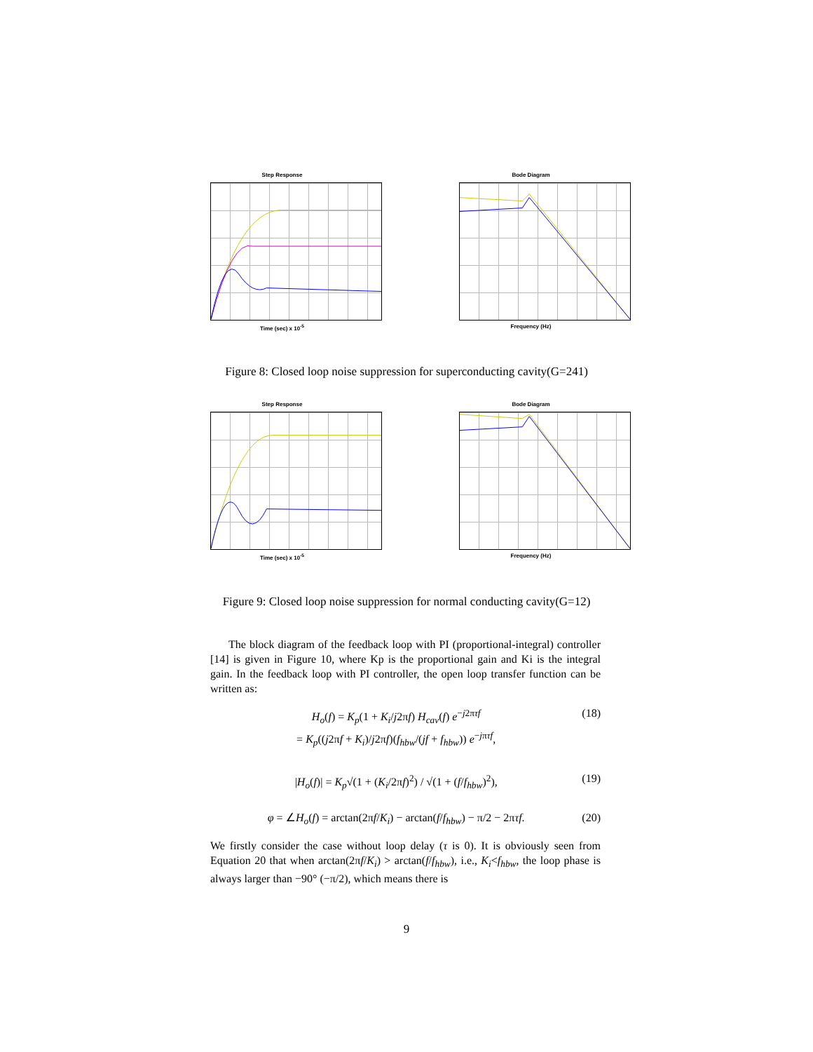Step Response
Time (sec) x 10<sup>-5</sup>
Bode Diagram
Frequency (Hz)
Figure 8: Closed loop noise suppression for superconducting cavity(G=241)
Step Response
Time (sec) x 10<sup>-5</sup>
Bode Diagram
Frequency (Hz)
Figure 9: Closed loop noise suppression for normal conducting cavity(G=12)
The block diagram of the feedback loop with PI (proportional-integral) controller [14] is given in Figure 10, where Kp is the proportional gain and Ki is the integral gain. In the feedback loop with PI controller, the open loop transfer function can be written as:
H<sub>o</sub>(f) = K<sub>p</sub>(1 + K<sub>i</sub>/j2πf) H<sub>cav</sub>(f) e<sup>−j2πτf</sup>
= K<sub>p</sub>((j2πf + K<sub>i</sub>)/j2πf)(f<sub>hbw</sub>/(jf + f<sub>hbw</sub>)) e<sup>−jπτf</sup>, (18)
|H<sub>o</sub>(f)| = K<sub>p</sub>√(1 + (K<sub>i</sub>/2πf)<sup>2</sup>) / √(1 + (f/f<sub>hbw</sub>)<sup>2</sup>), (19)
φ = ∠H<sub>o</sub>(f) = arctan(2πf/K<sub>i</sub>) − arctan(f/f<sub>hbw</sub>) − π/2 − 2πτf. (20)
We firstly consider the case without loop delay (τ is 0). It is obviously seen from Equation 20 that when arctan(2πf/K<sub>i</sub>) > arctan(f/f<sub>hbw</sub>), i.e., K<sub>i</sub><f<sub>hbw</sub>, the loop phase is always larger than −90° (−π/2), which means there is
9